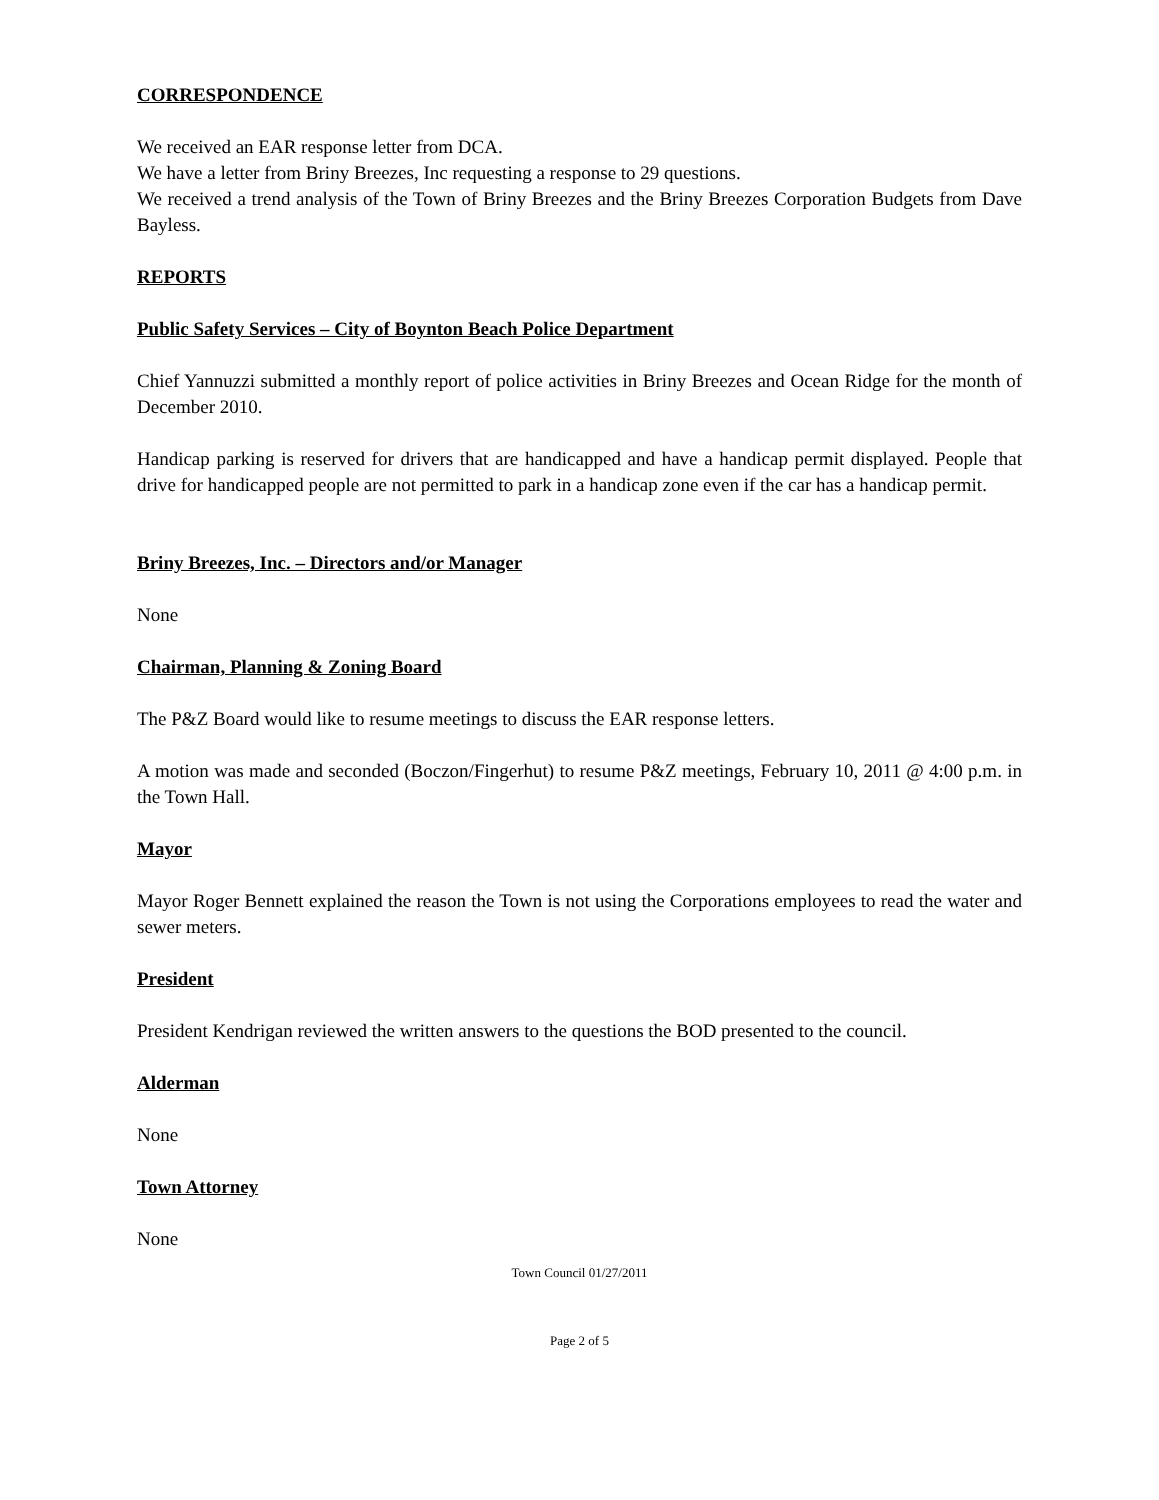CORRESPONDENCE
We received an EAR response letter from DCA.
We have a letter from Briny Breezes, Inc requesting a response to 29 questions.
We received a trend analysis of the Town of Briny Breezes and the Briny Breezes Corporation Budgets from Dave Bayless.
REPORTS
Public Safety Services – City of Boynton Beach Police Department
Chief Yannuzzi submitted a monthly report of police activities in Briny Breezes and Ocean Ridge for the month of December 2010.
Handicap parking is reserved for drivers that are handicapped and have a handicap permit displayed. People that drive for handicapped people are not permitted to park in a handicap zone even if the car has a handicap permit.
Briny Breezes, Inc. – Directors and/or Manager
None
Chairman, Planning & Zoning Board
The P&Z Board would like to resume meetings to discuss the EAR response letters.
A motion was made and seconded (Boczon/Fingerhut) to resume P&Z meetings, February 10, 2011 @ 4:00 p.m. in the Town Hall.
Mayor
Mayor Roger Bennett explained the reason the Town is not using the Corporations employees to read the water and sewer meters.
President
President Kendrigan reviewed the written answers to the questions the BOD presented to the council.
Alderman
None
Town Attorney
None
Town Council 01/27/2011
Page 2 of 5